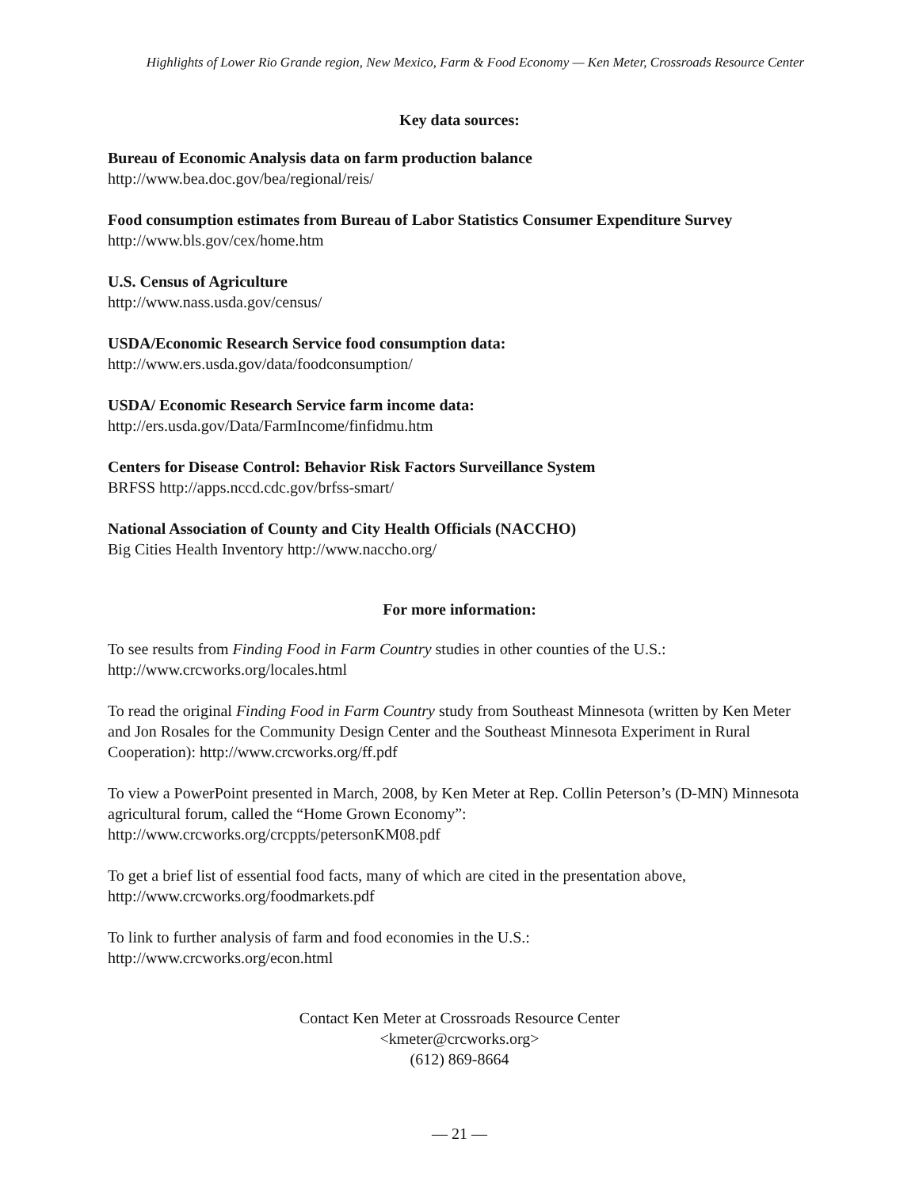Highlights of Lower Rio Grande region, New Mexico, Farm & Food Economy — Ken Meter, Crossroads Resource Center
Key data sources:
Bureau of Economic Analysis data on farm production balance
http://www.bea.doc.gov/bea/regional/reis/
Food consumption estimates from Bureau of Labor Statistics Consumer Expenditure Survey
http://www.bls.gov/cex/home.htm
U.S. Census of Agriculture
http://www.nass.usda.gov/census/
USDA/Economic Research Service food consumption data:
http://www.ers.usda.gov/data/foodconsumption/
USDA/ Economic Research Service farm income data:
http://ers.usda.gov/Data/FarmIncome/finfidmu.htm
Centers for Disease Control: Behavior Risk Factors Surveillance System
BRFSS http://apps.nccd.cdc.gov/brfss-smart/
National Association of County and City Health Officials (NACCHO)
Big Cities Health Inventory http://www.naccho.org/
For more information:
To see results from Finding Food in Farm Country studies in other counties of the U.S.:
http://www.crcworks.org/locales.html
To read the original Finding Food in Farm Country study from Southeast Minnesota (written by Ken Meter and Jon Rosales for the Community Design Center and the Southeast Minnesota Experiment in Rural Cooperation): http://www.crcworks.org/ff.pdf
To view a PowerPoint presented in March, 2008, by Ken Meter at Rep. Collin Peterson’s (D-MN) Minnesota agricultural forum, called the “Home Grown Economy”:
http://www.crcworks.org/crcppts/petersonKM08.pdf
To get a brief list of essential food facts, many of which are cited in the presentation above,
http://www.crcworks.org/foodmarkets.pdf
To link to further analysis of farm and food economies in the U.S.:
http://www.crcworks.org/econ.html
Contact Ken Meter at Crossroads Resource Center
<kmeter@crcworks.org>
(612) 869-8664
— 21 —